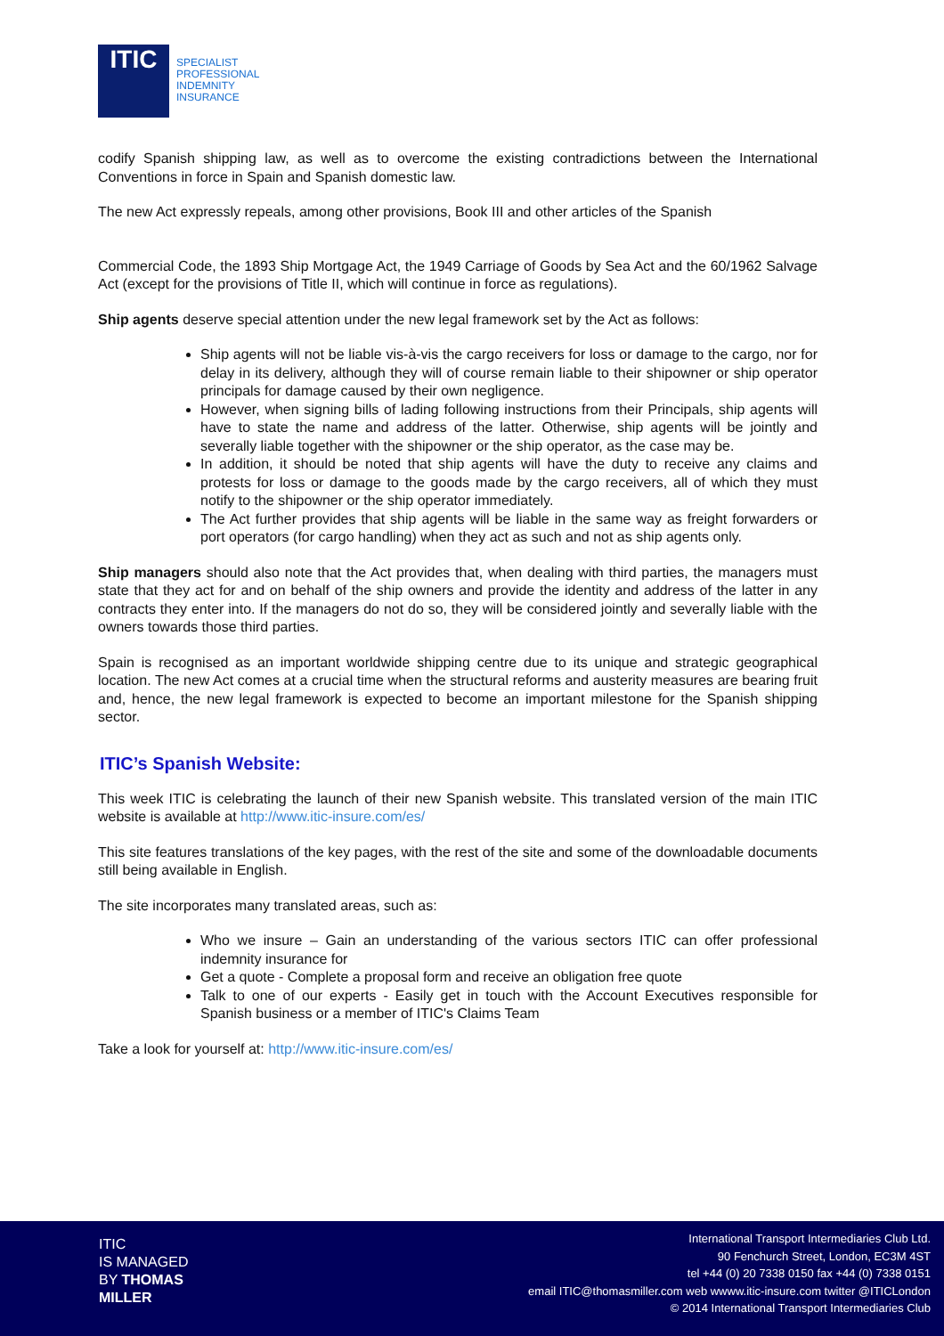ITIC
SPECIALIST
PROFESSIONAL
INDEMNITY
INSURANCE
codify Spanish shipping law, as well as to overcome the existing contradictions between the International Conventions in force in Spain and Spanish domestic law.
The new Act expressly repeals, among other provisions, Book III and other articles of the Spanish
Commercial Code, the 1893 Ship Mortgage Act, the 1949 Carriage of Goods by Sea Act and the 60/1962 Salvage Act (except for the provisions of Title II, which will continue in force as regulations).
Ship agents deserve special attention under the new legal framework set by the Act as follows:
Ship agents will not be liable vis-à-vis the cargo receivers for loss or damage to the cargo, nor for delay in its delivery, although they will of course remain liable to their shipowner or ship operator principals for damage caused by their own negligence.
However, when signing bills of lading following instructions from their Principals, ship agents will have to state the name and address of the latter. Otherwise, ship agents will be jointly and severally liable together with the shipowner or the ship operator, as the case may be.
In addition, it should be noted that ship agents will have the duty to receive any claims and protests for loss or damage to the goods made by the cargo receivers, all of which they must notify to the shipowner or the ship operator immediately.
The Act further provides that ship agents will be liable in the same way as freight forwarders or port operators (for cargo handling) when they act as such and not as ship agents only.
Ship managers should also note that the Act provides that, when dealing with third parties, the managers must state that they act for and on behalf of the ship owners and provide the identity and address of the latter in any contracts they enter into. If the managers do not do so, they will be considered jointly and severally liable with the owners towards those third parties.
Spain is recognised as an important worldwide shipping centre due to its unique and strategic geographical location. The new Act comes at a crucial time when the structural reforms and austerity measures are bearing fruit and, hence, the new legal framework is expected to become an important milestone for the Spanish shipping sector.
ITIC’s Spanish Website:
This week ITIC is celebrating the launch of their new Spanish website. This translated version of the main ITIC website is available at http://www.itic-insure.com/es/
This site features translations of the key pages, with the rest of the site and some of the downloadable documents still being available in English.
The site incorporates many translated areas, such as:
Who we insure – Gain an understanding of the various sectors ITIC can offer professional indemnity insurance for
Get a quote - Complete a proposal form and receive an obligation free quote
Talk to one of our experts - Easily get in touch with the Account Executives responsible for Spanish business or a member of ITIC's Claims Team
Take a look for yourself at: http://www.itic-insure.com/es/
ITIC
IS MANAGED
BY THOMAS
MILLER
International Transport Intermediaries Club Ltd.
90 Fenchurch Street, London, EC3M 4ST
tel +44 (0) 20 7338 0150 fax +44 (0) 7338 0151
email ITIC@thomasmiller.com web wwww.itic-insure.com twitter @ITICLondon
© 2014 International Transport Intermediaries Club